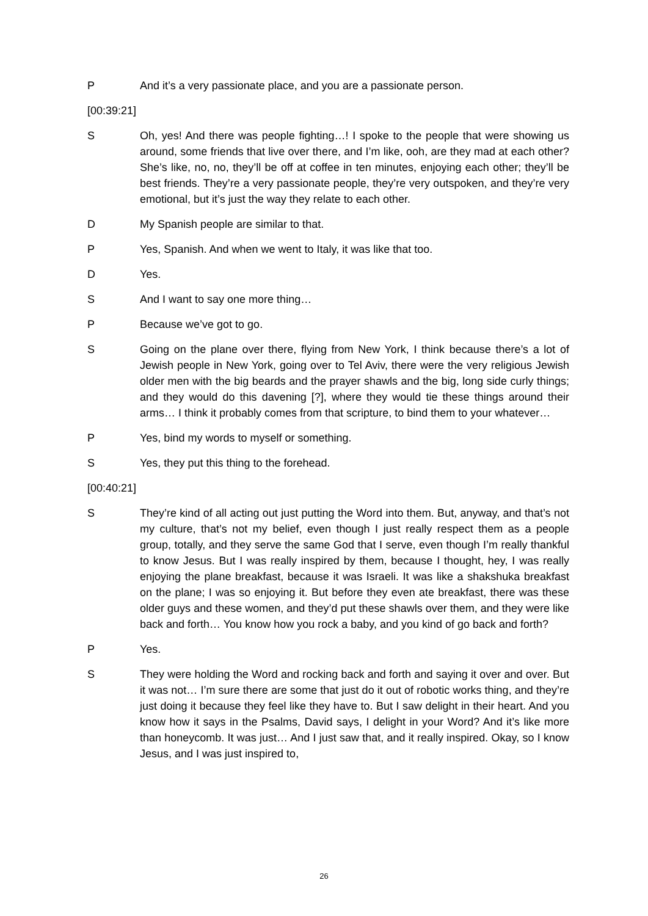P And it’s a very passionate place, and you are a passionate person.
[00:39:21]
S Oh, yes! And there was people fighting…! I spoke to the people that were showing us around, some friends that live over there, and I’m like, ooh, are they mad at each other? She’s like, no, no, they’ll be off at coffee in ten minutes, enjoying each other; they’ll be best friends. They’re a very passionate people, they’re very outspoken, and they’re very emotional, but it’s just the way they relate to each other.
D My Spanish people are similar to that.
P Yes, Spanish. And when we went to Italy, it was like that too.
D Yes.
S And I want to say one more thing…
P Because we’ve got to go.
S Going on the plane over there, flying from New York, I think because there’s a lot of Jewish people in New York, going over to Tel Aviv, there were the very religious Jewish older men with the big beards and the prayer shawls and the big, long side curly things; and they would do this davening [?], where they would tie these things around their arms… I think it probably comes from that scripture, to bind them to your whatever…
P Yes, bind my words to myself or something.
S Yes, they put this thing to the forehead.
[00:40:21]
S They’re kind of all acting out just putting the Word into them. But, anyway, and that’s not my culture, that’s not my belief, even though I just really respect them as a people group, totally, and they serve the same God that I serve, even though I’m really thankful to know Jesus. But I was really inspired by them, because I thought, hey, I was really enjoying the plane breakfast, because it was Israeli. It was like a shakshuka breakfast on the plane; I was so enjoying it. But before they even ate breakfast, there was these older guys and these women, and they’d put these shawls over them, and they were like back and forth… You know how you rock a baby, and you kind of go back and forth?
P Yes.
S They were holding the Word and rocking back and forth and saying it over and over. But it was not… I’m sure there are some that just do it out of robotic works thing, and they’re just doing it because they feel like they have to. But I saw delight in their heart. And you know how it says in the Psalms, David says, I delight in your Word? And it’s like more than honeycomb. It was just… And I just saw that, and it really inspired. Okay, so I know Jesus, and I was just inspired to,
26